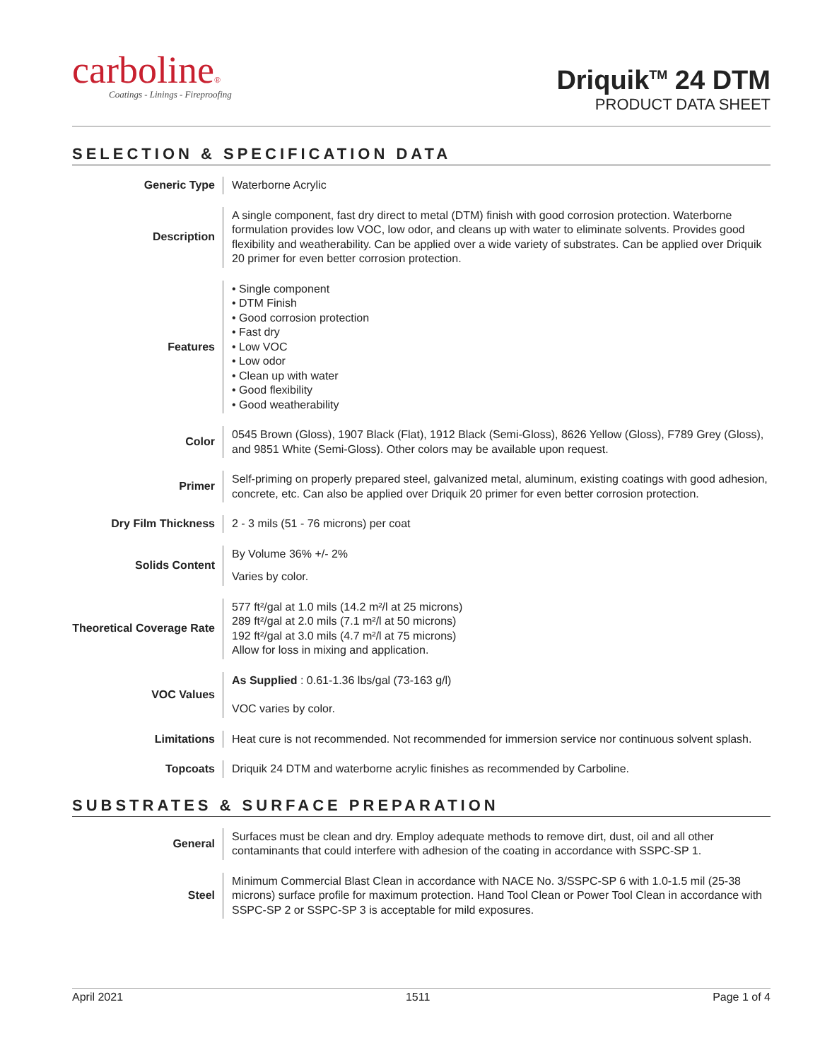carboline®
Coatings - Linings - Fireproofing
Driquik<sup>TM</sup> 24 DTM
PRODUCT DATA SHEET
SELECTION & SPECIFICATION DATA
| Generic Type | Waterborne Acrylic |
| Description | A single component, fast dry direct to metal (DTM) finish with good corrosion protection. Waterborne formulation provides low VOC, low odor, and cleans up with water to eliminate solvents. Provides good flexibility and weatherability. Can be applied over a wide variety of substrates. Can be applied over Driquik 20 primer for even better corrosion protection. |
| Features | • Single component • DTM Finish • Good corrosion protection • Fast dry • Low VOC • Low odor • Clean up with water • Good flexibility • Good weatherability |
| Color | 0545 Brown (Gloss), 1907 Black (Flat), 1912 Black (Semi-Gloss), 8626 Yellow (Gloss), F789 Grey (Gloss), and 9851 White (Semi-Gloss). Other colors may be available upon request. |
| Primer | Self-priming on properly prepared steel, galvanized metal, aluminum, existing coatings with good adhesion, concrete, etc. Can also be applied over Driquik 20 primer for even better corrosion protection. |
| Dry Film Thickness | 2 - 3 mils (51 - 76 microns) per coat |
| Solids Content | By Volume 36% +/- 2% Varies by color. |
| Theoretical Coverage Rate | 577 ft²/gal at 1.0 mils (14.2 m²/l at 25 microns) 289 ft²/gal at 2.0 mils (7.1 m²/l at 50 microns) 192 ft²/gal at 3.0 mils (4.7 m²/l at 75 microns) Allow for loss in mixing and application. |
| VOC Values | As Supplied : 0.61-1.36 lbs/gal (73-163 g/l) VOC varies by color. |
| Limitations | Heat cure is not recommended. Not recommended for immersion service nor continuous solvent splash. |
| Topcoats | Driquik 24 DTM and waterborne acrylic finishes as recommended by Carboline. |
SUBSTRATES & SURFACE PREPARATION
| General | Surfaces must be clean and dry. Employ adequate methods to remove dirt, dust, oil and all other contaminants that could interfere with adhesion of the coating in accordance with SSPC-SP 1. |
| Steel | Minimum Commercial Blast Clean in accordance with NACE No. 3/SSPC-SP 6 with 1.0-1.5 mil (25-38 microns) surface profile for maximum protection. Hand Tool Clean or Power Tool Clean in accordance with SSPC-SP 2 or SSPC-SP 3 is acceptable for mild exposures. |
April 2021 1511 Page 1 of 4